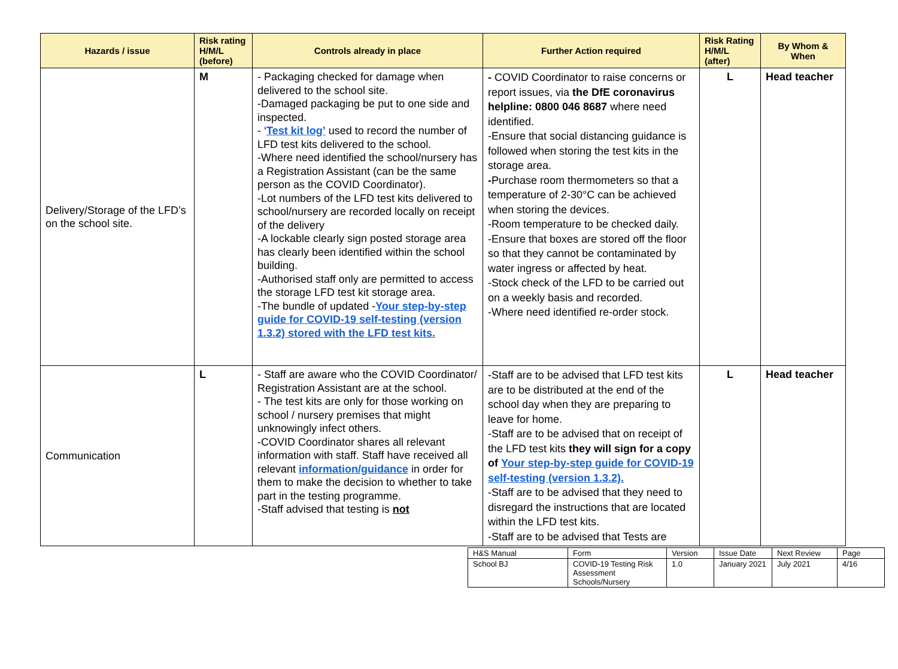| Hazards / issue | Risk rating H/M/L (before) | Controls already in place | Further Action required | Risk Rating H/M/L (after) | By Whom & When |
| --- | --- | --- | --- | --- | --- |
| Delivery/Storage of the LFD’s on the school site. | M | - Packaging checked for damage when delivered to the school site. -Damaged packaging be put to one side and inspected. - ‘ Test kit log’ used to record the number of LFD test kits delivered to the school. -Where need identified the school/nursery has a Registration Assistant (can be the same person as the COVID Coordinator). -Lot numbers of the LFD test kits delivered to school/nursery are recorded locally on receipt of the delivery -A lockable clearly sign posted storage area has clearly been identified within the school building. -Authorised staff only are permitted to access the storage LFD test kit storage area. -The bundle of updated - Your step-by-step guide for COVID-19 self-testing (version 1.3.2) stored with the LFD test kits. | - COVID Coordinator to raise concerns or report issues, via the DfE coronavirus helpline: 0800 046 8687 where need identified. -Ensure that social distancing guidance is followed when storing the test kits in the storage area. - Purchase room thermometers so that a temperature of 2-30°C can be achieved when storing the devices. -Room temperature to be checked daily. -Ensure that boxes are stored off the floor so that they cannot be contaminated by water ingress or affected by heat. -Stock check of the LFD to be carried out on a weekly basis and recorded. -Where need identified re-order stock. | L | Head teacher |
| Communication | L | - Staff are aware who the COVID Coordinator/ Registration Assistant are at the school. - The test kits are only for those working on school / nursery premises that might unknowingly infect others. -COVID Coordinator shares all relevant information with staff. Staff have received all relevant information/guidance in order for them to make the decision to whether to take part in the testing programme. -Staff advised that testing is not | -Staff are to be advised that LFD test kits are to be distributed at the end of the school day when they are preparing to leave for home. -Staff are to be advised that on receipt of the LFD test kits they will sign for a copy of Your step-by-step guide for COVID-19 self-testing (version 1.3.2). -Staff are to be advised that they need to disregard the instructions that are located within the LFD test kits. -Staff are to be advised that Tests are | L | Head teacher |
| H&S Manual | Form | Version | Issue Date | Next Review | Page |
| School BJ | COVID-19 Testing Risk Assessment Schools/Nursery | 1.0 | January 2021 | July 2021 | 4/16 |